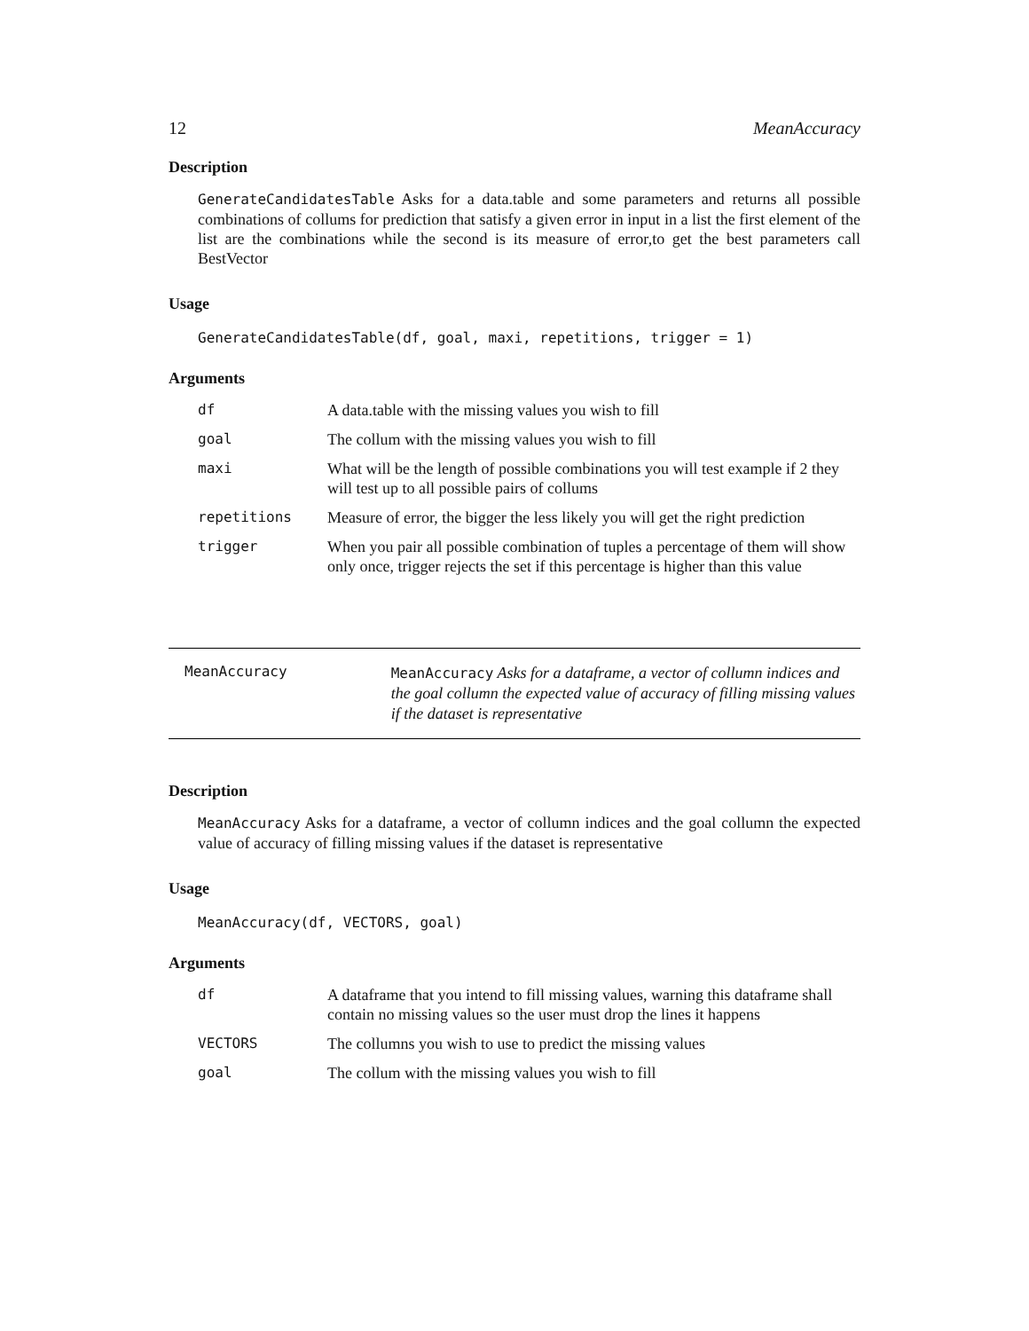12 MeanAccuracy
Description
GenerateCandidatesTable Asks for a data.table and some parameters and returns all possible combinations of collums for prediction that satisfy a given error in input in a list the first element of the list are the combinations while the second is its measure of error,to get the best parameters call BestVector
Usage
GenerateCandidatesTable(df, goal, maxi, repetitions, trigger = 1)
Arguments
| df | A data.table with the missing values you wish to fill |
| goal | The collum with the missing values you wish to fill |
| maxi | What will be the length of possible combinations you will test example if 2 they will test up to all possible pairs of collums |
| repetitions | Measure of error, the bigger the less likely you will get the right prediction |
| trigger | When you pair all possible combination of tuples a percentage of them will show only once, trigger rejects the set if this percentage is higher than this value |
MeanAccuracy
MeanAccuracy Asks for a dataframe, a vector of collumn indices and the goal collumn the expected value of accuracy of filling missing values if the dataset is representative
Description
MeanAccuracy Asks for a dataframe, a vector of collumn indices and the goal collumn the expected value of accuracy of filling missing values if the dataset is representative
Usage
MeanAccuracy(df, VECTORS, goal)
Arguments
| df | A dataframe that you intend to fill missing values, warning this dataframe shall contain no missing values so the user must drop the lines it happens |
| VECTORS | The collumns you wish to use to predict the missing values |
| goal | The collum with the missing values you wish to fill |